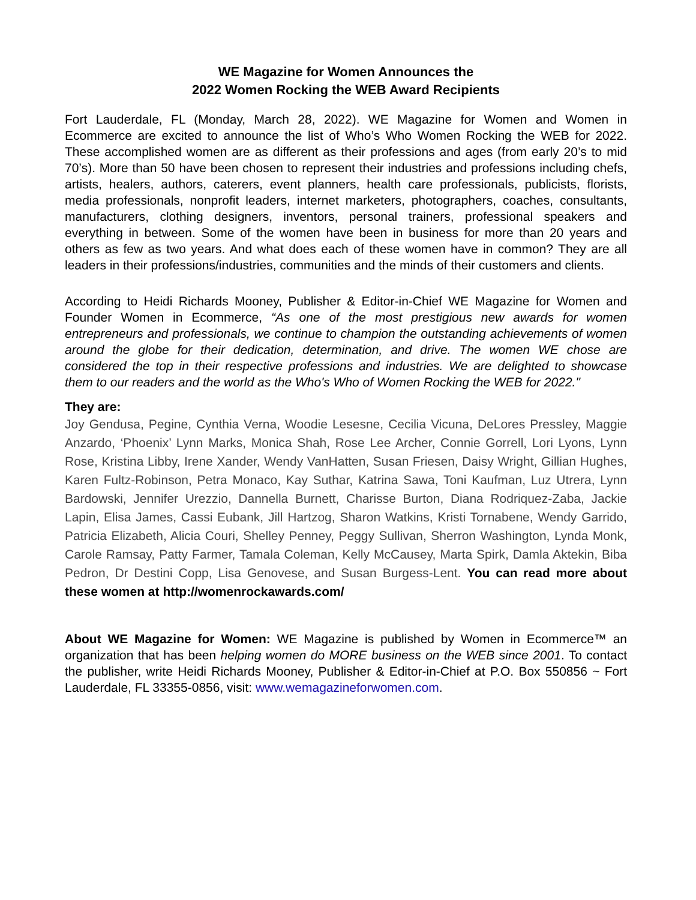WE Magazine for Women Announces the
2022 Women Rocking the WEB Award Recipients
Fort Lauderdale, FL (Monday, March 28, 2022). WE Magazine for Women and Women in Ecommerce are excited to announce the list of Who’s Who Women Rocking the WEB for 2022. These accomplished women are as different as their professions and ages (from early 20’s to mid 70’s). More than 50 have been chosen to represent their industries and professions including chefs, artists, healers, authors, caterers, event planners, health care professionals, publicists, florists, media professionals, nonprofit leaders, internet marketers, photographers, coaches, consultants, manufacturers, clothing designers, inventors, personal trainers, professional speakers and everything in between. Some of the women have been in business for more than 20 years and others as few as two years. And what does each of these women have in common? They are all leaders in their professions/industries, communities and the minds of their customers and clients.
According to Heidi Richards Mooney, Publisher & Editor-in-Chief WE Magazine for Women and Founder Women in Ecommerce, “As one of the most prestigious new awards for women entrepreneurs and professionals, we continue to champion the outstanding achievements of women around the globe for their dedication, determination, and drive. The women WE chose are considered the top in their respective professions and industries. We are delighted to showcase them to our readers and the world as the Who's Who of Women Rocking the WEB for 2022."
They are:
Joy Gendusa, Pegine, Cynthia Verna, Woodie Lesesne, Cecilia Vicuna, DeLores Pressley, Maggie Anzardo, ‘Phoenix’ Lynn Marks, Monica Shah, Rose Lee Archer, Connie Gorrell, Lori Lyons, Lynn Rose, Kristina Libby, Irene Xander, Wendy VanHatten, Susan Friesen, Daisy Wright, Gillian Hughes, Karen Fultz-Robinson, Petra Monaco, Kay Suthar, Katrina Sawa, Toni Kaufman, Luz Utrera, Lynn Bardowski, Jennifer Urezzio, Dannella Burnett, Charisse Burton, Diana Rodriquez-Zaba, Jackie Lapin, Elisa James, Cassi Eubank, Jill Hartzog, Sharon Watkins, Kristi Tornabene, Wendy Garrido, Patricia Elizabeth, Alicia Couri, Shelley Penney, Peggy Sullivan, Sherron Washington, Lynda Monk, Carole Ramsay, Patty Farmer, Tamala Coleman, Kelly McCausey, Marta Spirk, Damla Aktekin, Biba Pedron, Dr Destini Copp, Lisa Genovese, and Susan Burgess-Lent. You can read more about these women at http://womenrockawards.com/
About WE Magazine for Women: WE Magazine is published by Women in Ecommerce™ an organization that has been helping women do MORE business on the WEB since 2001. To contact the publisher, write Heidi Richards Mooney, Publisher & Editor-in-Chief at P.O. Box 550856 ~ Fort Lauderdale, FL 33355-0856, visit: www.wemagazineforwomen.com.